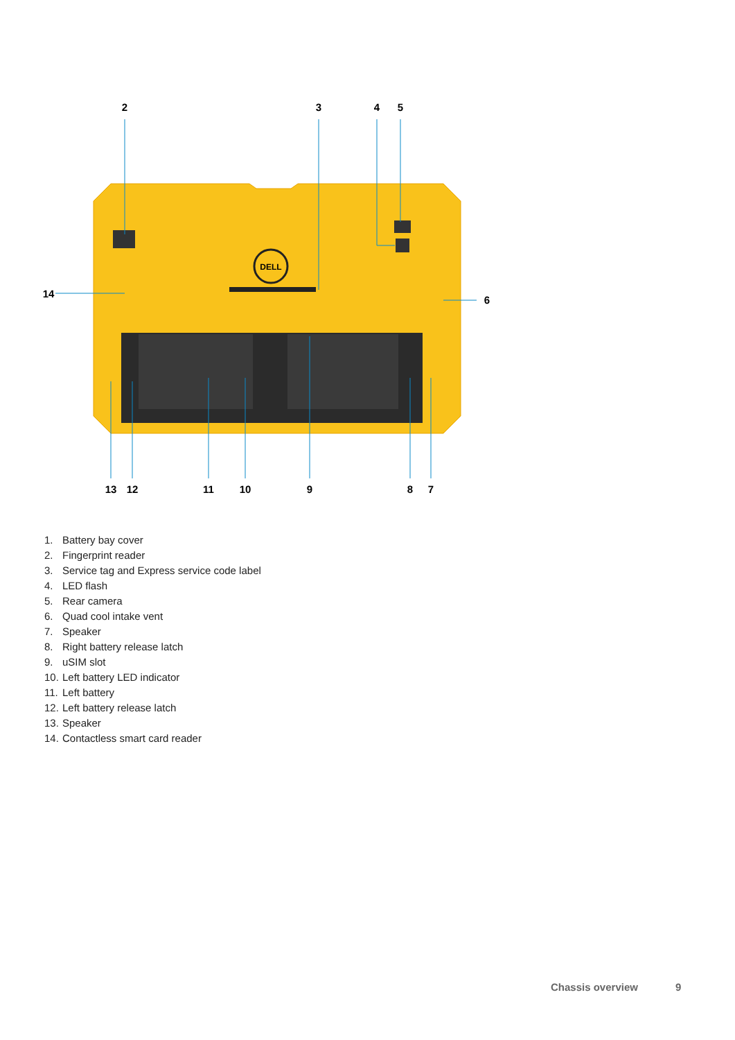DELL
2
3
4
5
6
14
13
12
11
10
9
8
7
1. Battery bay cover
2. Fingerprint reader
3. Service tag and Express service code label
4. LED flash
5. Rear camera
6. Quad cool intake vent
7. Speaker
8. Right battery release latch
9. uSIM slot
10. Left battery LED indicator
11. Left battery
12. Left battery release latch
13. Speaker
14. Contactless smart card reader
Chassis overview 9